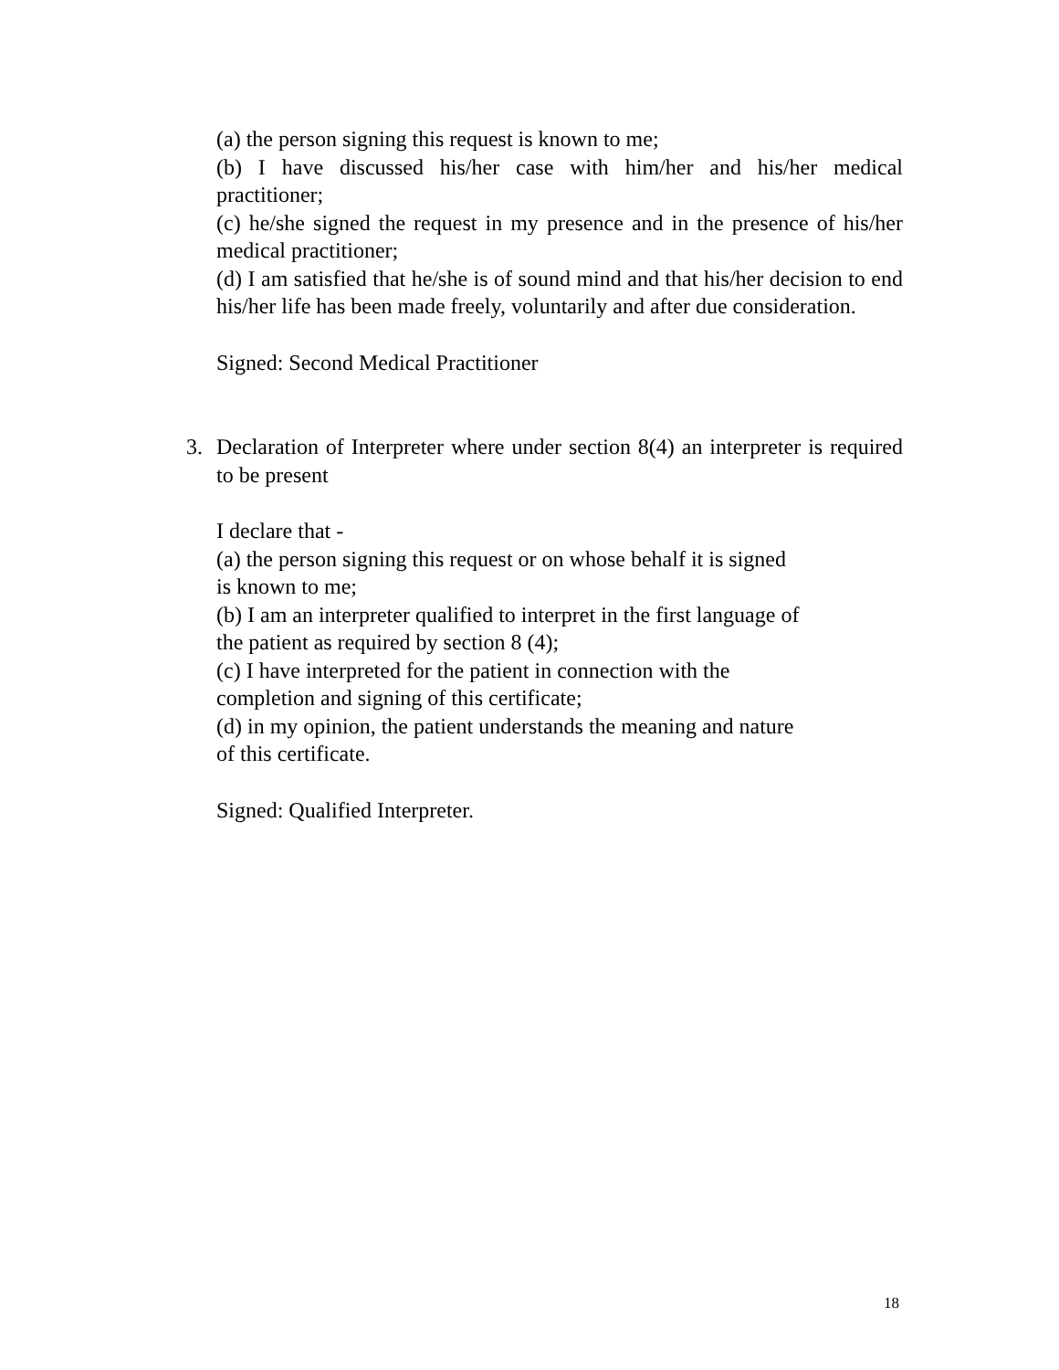(a) the person signing this request is known to me;
(b) I have discussed his/her case with him/her and his/her medical practitioner;
(c) he/she signed the request in my presence and in the presence of his/her medical practitioner;
(d) I am satisfied that he/she is of sound mind and that his/her decision to end his/her life has been made freely, voluntarily and after due consideration.
Signed: Second Medical Practitioner
3. Declaration of Interpreter where under section 8(4) an interpreter is required to be present
I declare that -
(a) the person signing this request or on whose behalf it is signed
is known to me;
(b) I am an interpreter qualified to interpret in the first language of
the patient as required by section 8 (4);
(c) I have interpreted for the patient in connection with the
completion and signing of this certificate;
(d) in my opinion, the patient understands the meaning and nature
of this certificate.
Signed: Qualified Interpreter.
18